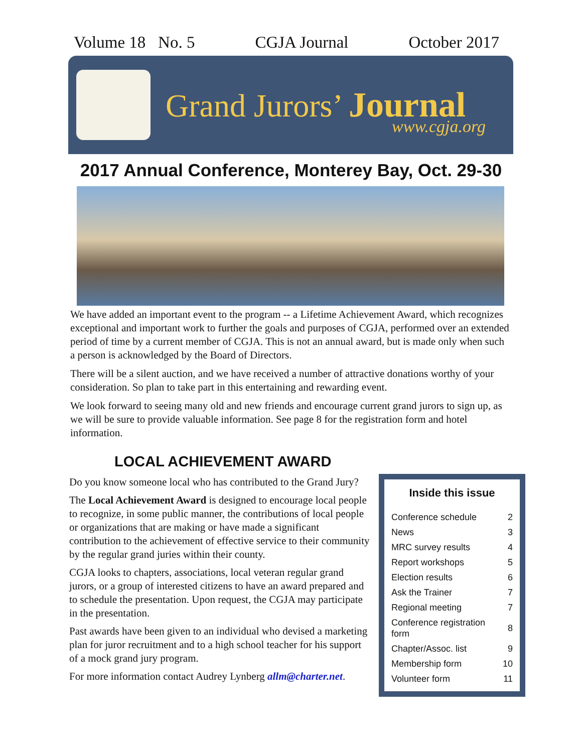Volume 18 No. 5 CGJA Journal October 2017
Grand Jurors’ Journal
www.cgja.org
2017 Annual Conference, Monterey Bay, Oct. 29-30
We have added an important event to the program -- a Lifetime Achievement Award, which recognizes exceptional and important work to further the goals and purposes of CGJA, performed over an extended period of time by a current member of CGJA. This is not an annual award, but is made only when such a person is acknowledged by the Board of Directors.
There will be a silent auction, and we have received a number of attractive donations worthy of your consideration. So plan to take part in this entertaining and rewarding event.
We look forward to seeing many old and new friends and encourage current grand jurors to sign up, as we will be sure to provide valuable information. See page 8 for the registration form and hotel information.
LOCAL ACHIEVEMENT AWARD
Do you know someone local who has contributed to the Grand Jury?
The Local Achievement Award is designed to encourage local people to recognize, in some public manner, the contributions of local people or organizations that are making or have made a significant contribution to the achievement of effective service to their community by the regular grand juries within their county.
CGJA looks to chapters, associations, local veteran regular grand jurors, or a group of interested citizens to have an award prepared and to schedule the presentation. Upon request, the CGJA may participate in the presentation.
Past awards have been given to an individual who devised a marketing plan for juror recruitment and to a high school teacher for his support of a mock grand jury program.
For more information contact Audrey Lynberg allm@charter.net.
Inside this issue
| Conference schedule | 2 |
| News | 3 |
| MRC survey results | 4 |
| Report workshops | 5 |
| Election results | 6 |
| Ask the Trainer | 7 |
| Regional meeting | 7 |
| Conference registration form | 8 |
| Chapter/Assoc. list | 9 |
| Membership form | 10 |
| Volunteer form | 11 |